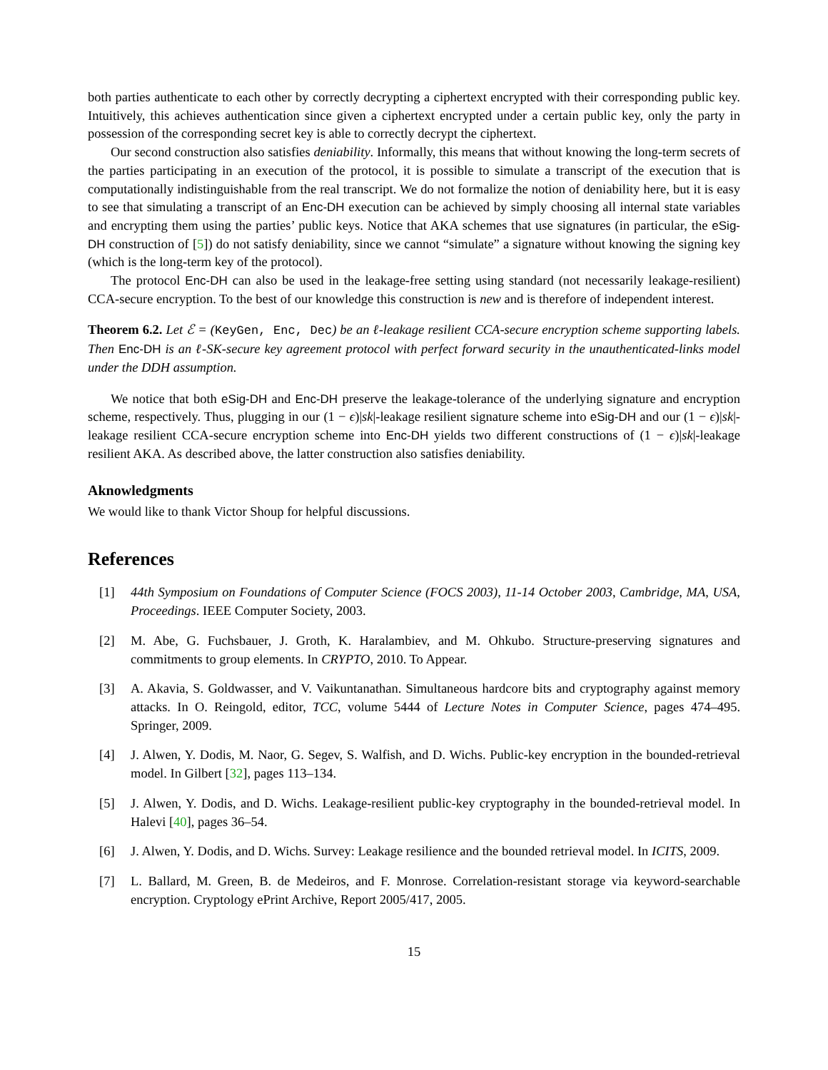both parties authenticate to each other by correctly decrypting a ciphertext encrypted with their corresponding public key. Intuitively, this achieves authentication since given a ciphertext encrypted under a certain public key, only the party in possession of the corresponding secret key is able to correctly decrypt the ciphertext.
Our second construction also satisfies deniability. Informally, this means that without knowing the long-term secrets of the parties participating in an execution of the protocol, it is possible to simulate a transcript of the execution that is computationally indistinguishable from the real transcript. We do not formalize the notion of deniability here, but it is easy to see that simulating a transcript of an Enc-DH execution can be achieved by simply choosing all internal state variables and encrypting them using the parties’ public keys. Notice that AKA schemes that use signatures (in particular, the eSig-DH construction of [5]) do not satisfy deniability, since we cannot “simulate” a signature without knowing the signing key (which is the long-term key of the protocol).
The protocol Enc-DH can also be used in the leakage-free setting using standard (not necessarily leakage-resilient) CCA-secure encryption. To the best of our knowledge this construction is new and is therefore of independent interest.
Theorem 6.2. Let ℰ = (KeyGen, Enc, Dec) be an ℓ-leakage resilient CCA-secure encryption scheme supporting labels. Then Enc-DH is an ℓ-SK-secure key agreement protocol with perfect forward security in the unauthenticated-links model under the DDH assumption.
We notice that both eSig-DH and Enc-DH preserve the leakage-tolerance of the underlying signature and encryption scheme, respectively. Thus, plugging in our (1 − ϵ)|sk|-leakage resilient signature scheme into eSig-DH and our (1 − ϵ)|sk|-leakage resilient CCA-secure encryption scheme into Enc-DH yields two different constructions of (1 − ϵ)|sk|-leakage resilient AKA. As described above, the latter construction also satisfies deniability.
Aknowledgments
We would like to thank Victor Shoup for helpful discussions.
References
[1] 44th Symposium on Foundations of Computer Science (FOCS 2003), 11-14 October 2003, Cambridge, MA, USA, Proceedings. IEEE Computer Society, 2003.
[2] M. Abe, G. Fuchsbauer, J. Groth, K. Haralambiev, and M. Ohkubo. Structure-preserving signatures and commitments to group elements. In CRYPTO, 2010. To Appear.
[3] A. Akavia, S. Goldwasser, and V. Vaikuntanathan. Simultaneous hardcore bits and cryptography against memory attacks. In O. Reingold, editor, TCC, volume 5444 of Lecture Notes in Computer Science, pages 474–495. Springer, 2009.
[4] J. Alwen, Y. Dodis, M. Naor, G. Segev, S. Walfish, and D. Wichs. Public-key encryption in the bounded-retrieval model. In Gilbert [32], pages 113–134.
[5] J. Alwen, Y. Dodis, and D. Wichs. Leakage-resilient public-key cryptography in the bounded-retrieval model. In Halevi [40], pages 36–54.
[6] J. Alwen, Y. Dodis, and D. Wichs. Survey: Leakage resilience and the bounded retrieval model. In ICITS, 2009.
[7] L. Ballard, M. Green, B. de Medeiros, and F. Monrose. Correlation-resistant storage via keyword-searchable encryption. Cryptology ePrint Archive, Report 2005/417, 2005.
15